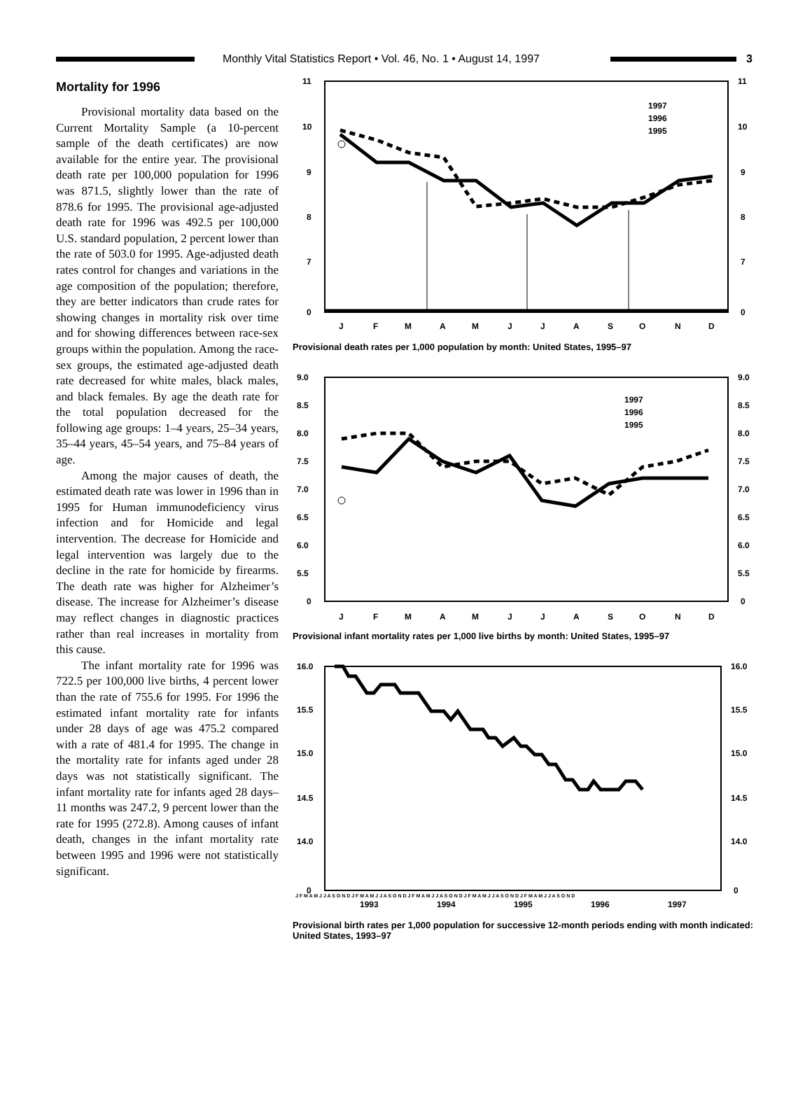Monthly Vital Statistics Report • Vol. 46, No. 1 • August 14, 1997
3
Mortality for 1996
Provisional mortality data based on the Current Mortality Sample (a 10-percent sample of the death certificates) are now available for the entire year. The provisional death rate per 100,000 population for 1996 was 871.5, slightly lower than the rate of 878.6 for 1995. The provisional age-adjusted death rate for 1996 was 492.5 per 100,000 U.S. standard population, 2 percent lower than the rate of 503.0 for 1995. Age-adjusted death rates control for changes and variations in the age composition of the population; therefore, they are better indicators than crude rates for showing changes in mortality risk over time and for showing differences between race-sex groups within the population. Among the race-sex groups, the estimated age-adjusted death rate decreased for white males, black males, and black females. By age the death rate for the total population decreased for the following age groups: 1–4 years, 25–34 years, 35–44 years, 45–54 years, and 75–84 years of age.
Among the major causes of death, the estimated death rate was lower in 1996 than in 1995 for Human immunodeficiency virus infection and for Homicide and legal intervention. The decrease for Homicide and legal intervention was largely due to the decline in the rate for homicide by firearms. The death rate was higher for Alzheimer’s disease. The increase for Alzheimer’s disease may reflect changes in diagnostic practices rather than real increases in mortality from this cause.
The infant mortality rate for 1996 was 722.5 per 100,000 live births, 4 percent lower than the rate of 755.6 for 1995. For 1996 the estimated infant mortality rate for infants under 28 days of age was 475.2 compared with a rate of 481.4 for 1995. The change in the mortality rate for infants aged under 28 days was not statistically significant. The infant mortality rate for infants aged 28 days–11 months was 247.2, 9 percent lower than the rate for 1995 (272.8). Among causes of infant death, changes in the infant mortality rate between 1995 and 1996 were not statistically significant.
11
11
10
10
9
9
8
8
7
7
0
0
J
F
M
A
M
J
J
A
S
O
N
D
1997
1996
1995
Provisional death rates per 1,000 population by month: United States, 1995–97
9.0
9.0
8.5
8.5
8.0
8.0
7.5
7.5
7.0
7.0
6.5
6.5
6.0
6.0
5.5
5.5
0
0
J
F
M
A
M
J
J
A
S
O
N
D
1997
1996
1995
Provisional infant mortality rates per 1,000 live births by month: United States, 1995–97
16.0
16.0
15.5
15.5
15.0
15.0
14.5
14.5
14.0
14.0
0
0
J F M A M J J A S O N D J F M A M J J A S O N D J F M A M J J A S O N D J F M A M J J A S O N D J F M A M J J A S O N D
1993
1994
1995
1996
1997
Provisional birth rates per 1,000 population for successive 12-month periods ending with month indicated: United States, 1993–97